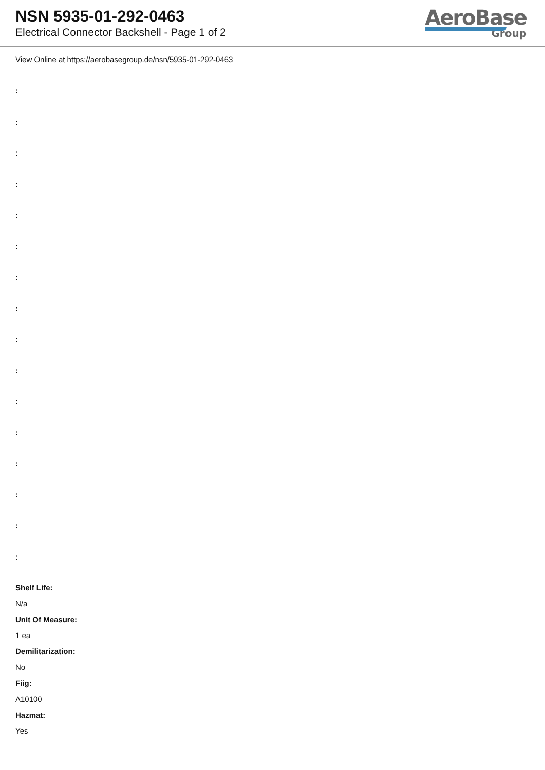NSN 5935-01-292-0463
Electrical Connector Backshell - Page 1 of 2
AeroBase
Group
View Online at https://aerobasegroup.de/nsn/5935-01-292-0463
:
:
:
:
:
:
:
:
:
:
:
:
:
:
:
:
Shelf Life:
N/a
Unit Of Measure:
1 ea
Demilitarization:
No
Fiig:
A10100
Hazmat:
Yes